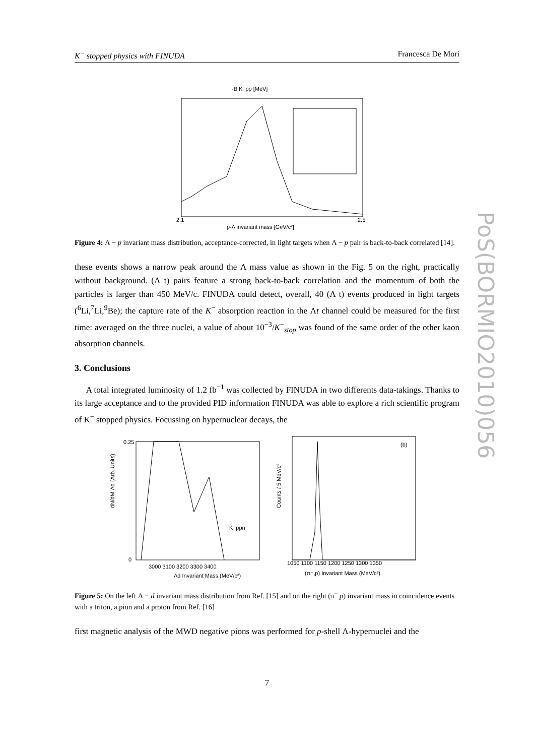K<sup>−</sup> stopped physics with FINUDA Francesca De Mori
PoS(BORMIO2010)056
-B K⁻pp [MeV]
p-Λ invariant mass [GeV/c²]
2.1
2.5
Figure 4: Λ − p invariant mass distribution, acceptance-corrected, in light targets when Λ − p pair is back-to-back correlated [14].
these events shows a narrow peak around the Λ mass value as shown in the Fig. 5 on the right, practically without background. (Λ t) pairs feature a strong back-to-back correlation and the momentum of both the particles is larger than 450 MeV/c. FINUDA could detect, overall, 40 (Λ t) events produced in light targets (<sup>6</sup>Li,<sup>7</sup>Li,<sup>9</sup>Be); the capture rate of the K<sup>−</sup> absorption reaction in the Λt channel could be measured for the first time: averaged on the three nuclei, a value of about 10<sup>−3</sup>/K<sup>−</sup><sub>stop</sub> was found of the same order of the other kaon absorption channels.
3. Conclusions
A total integrated luminosity of 1.2 fb<sup>−1</sup> was collected by FINUDA in two differents data-takings. Thanks to its large acceptance and to the provided PID information FINUDA was able to explore a rich scientific program of K<sup>−</sup> stopped physics. Focussing on hypernuclear decays, the
dN/dM Λd (Arb. Units)
0.25
0
3000 3100 3200 3300 3400
Λd Invariant Mass (MeV/c²)
K⁻ppn
(b)
Counts / 5 MeV/c²
1050 1100 1150 1200 1250 1300 1350
(π⁻,p) Invariant Mass (MeV/c²)
Figure 5: On the left Λ − d invariant mass distribution from Ref. [15] and on the right (π<sup>−</sup> p) invariant mass in coincidence events with a triton, a pion and a proton from Ref. [16]
first magnetic analysis of the MWD negative pions was performed for p-shell Λ-hypernuclei and the
7